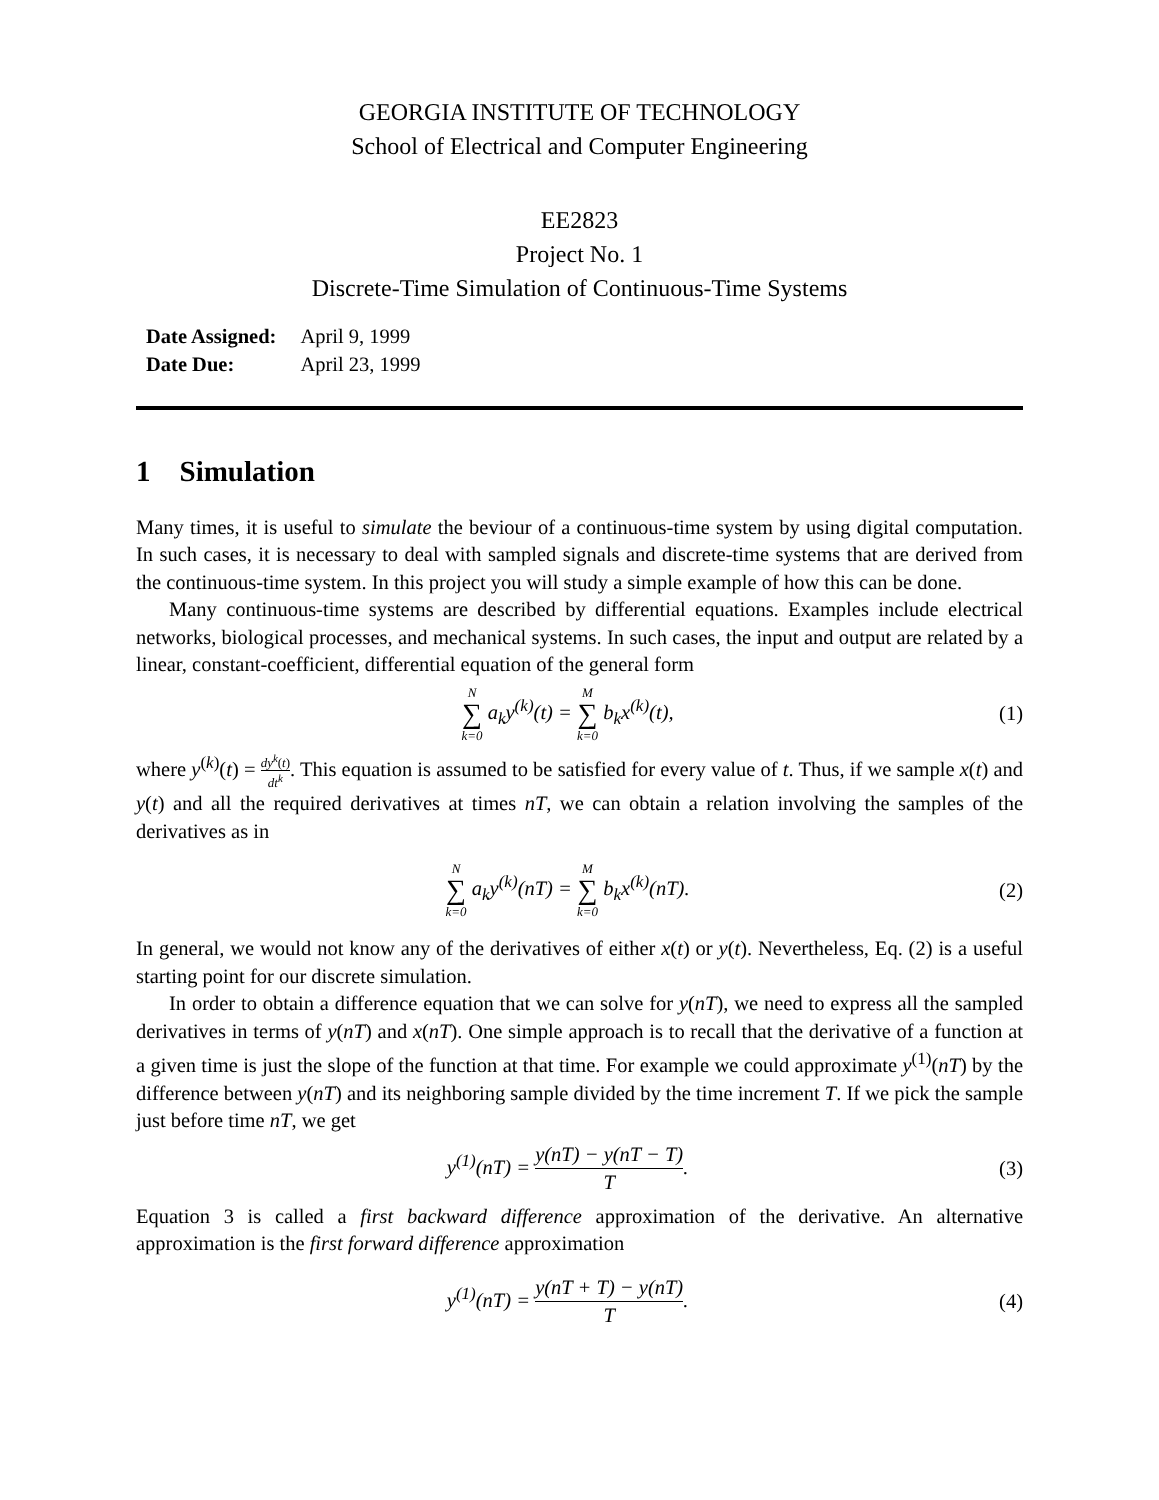GEORGIA INSTITUTE OF TECHNOLOGY
School of Electrical and Computer Engineering
EE2823
Project No. 1
Discrete-Time Simulation of Continuous-Time Systems
| Date Assigned: | April 9, 1999 |
| Date Due: | April 23, 1999 |
1 Simulation
Many times, it is useful to simulate the beviour of a continuous-time system by using digital computation. In such cases, it is necessary to deal with sampled signals and discrete-time systems that are derived from the continuous-time system. In this project you will study a simple example of how this can be done.
Many continuous-time systems are described by differential equations. Examples include electrical networks, biological processes, and mechanical systems. In such cases, the input and output are related by a linear, constant-coefficient, differential equation of the general form
N ∑ k=0 a<sub>k</sub>y<sup>(k)</sup>(t) = M ∑ k=0 b<sub>k</sub>x<sup>(k)</sup>(t),
(1)
where y<sup>(k)</sup>(t) = dy<sup>k</sup>(t) dt<sup>k</sup>. This equation is assumed to be satisfied for every value of t. Thus, if we sample x(t) and y(t) and all the required derivatives at times nT, we can obtain a relation involving the samples of the derivatives as in
N ∑ k=0 a<sub>k</sub>y<sup>(k)</sup>(nT) = M ∑ k=0 b<sub>k</sub>x<sup>(k)</sup>(nT).
(2)
In general, we would not know any of the derivatives of either x(t) or y(t). Nevertheless, Eq. (2) is a useful starting point for our discrete simulation.
In order to obtain a difference equation that we can solve for y(nT), we need to express all the sampled derivatives in terms of y(nT) and x(nT). One simple approach is to recall that the derivative of a function at a given time is just the slope of the function at that time. For example we could approximate y<sup>(1)</sup>(nT) by the difference between y(nT) and its neighboring sample divided by the time increment T. If we pick the sample just before time nT, we get
y<sup>(1)</sup>(nT) = y(nT) − y(nT − T) T.
(3)
Equation 3 is called a first backward difference approximation of the derivative. An alternative approximation is the first forward difference approximation
y<sup>(1)</sup>(nT) = y(nT + T) − y(nT) T.
(4)